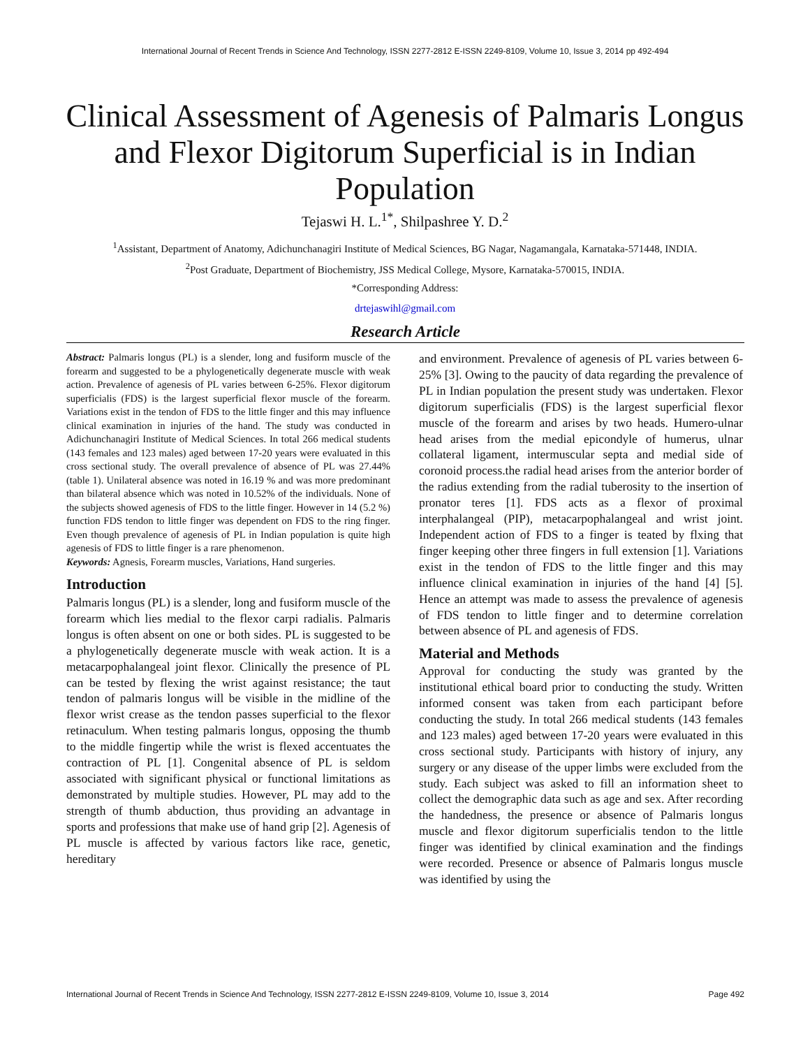International Journal of Recent Trends in Science And Technology, ISSN 2277-2812 E-ISSN 2249-8109, Volume 10, Issue 3, 2014 pp 492-494
Clinical Assessment of Agenesis of Palmaris Longus and Flexor Digitorum Superficial is in Indian Population
Tejaswi H. L.<sup>1*</sup>, Shilpashree Y. D.<sup>2</sup>
<sup>1</sup> Assistant, Department of Anatomy, Adichunchanagiri Institute of Medical Sciences, BG Nagar, Nagamangala, Karnataka-571448, INDIA.
<sup>2</sup> Post Graduate, Department of Biochemistry, JSS Medical College, Mysore, Karnataka-570015, INDIA.
*Corresponding Address:
drtejaswihl@gmail.com
Research Article
Abstract: Palmaris longus (PL) is a slender, long and fusiform muscle of the forearm and suggested to be a phylogenetically degenerate muscle with weak action. Prevalence of agenesis of PL varies between 6-25%. Flexor digitorum superficialis (FDS) is the largest superficial flexor muscle of the forearm. Variations exist in the tendon of FDS to the little finger and this may influence clinical examination in injuries of the hand. The study was conducted in Adichunchanagiri Institute of Medical Sciences. In total 266 medical students (143 females and 123 males) aged between 17-20 years were evaluated in this cross sectional study. The overall prevalence of absence of PL was 27.44% (table 1). Unilateral absence was noted in 16.19 % and was more predominant than bilateral absence which was noted in 10.52% of the individuals. None of the subjects showed agenesis of FDS to the little finger. However in 14 (5.2 %) function FDS tendon to little finger was dependent on FDS to the ring finger. Even though prevalence of agenesis of PL in Indian population is quite high agenesis of FDS to little finger is a rare phenomenon.
Keywords: Agnesis, Forearm muscles, Variations, Hand surgeries.
Introduction
Palmaris longus (PL) is a slender, long and fusiform muscle of the forearm which lies medial to the flexor carpi radialis. Palmaris longus is often absent on one or both sides. PL is suggested to be a phylogenetically degenerate muscle with weak action. It is a metacarpophalangeal joint flexor. Clinically the presence of PL can be tested by flexing the wrist against resistance; the taut tendon of palmaris longus will be visible in the midline of the flexor wrist crease as the tendon passes superficial to the flexor retinaculum. When testing palmaris longus, opposing the thumb to the middle fingertip while the wrist is flexed accentuates the contraction of PL [1]. Congenital absence of PL is seldom associated with significant physical or functional limitations as demonstrated by multiple studies. However, PL may add to the strength of thumb abduction, thus providing an advantage in sports and professions that make use of hand grip [2]. Agenesis of PL muscle is affected by various factors like race, genetic, hereditary
and environment. Prevalence of agenesis of PL varies between 6-25% [3]. Owing to the paucity of data regarding the prevalence of PL in Indian population the present study was undertaken. Flexor digitorum superficialis (FDS) is the largest superficial flexor muscle of the forearm and arises by two heads. Humero-ulnar head arises from the medial epicondyle of humerus, ulnar collateral ligament, intermuscular septa and medial side of coronoid process.the radial head arises from the anterior border of the radius extending from the radial tuberosity to the insertion of pronator teres [1]. FDS acts as a flexor of proximal interphalangeal (PIP), metacarpophalangeal and wrist joint. Independent action of FDS to a finger is teated by flxing that finger keeping other three fingers in full extension [1]. Variations exist in the tendon of FDS to the little finger and this may influence clinical examination in injuries of the hand [4] [5]. Hence an attempt was made to assess the prevalence of agenesis of FDS tendon to little finger and to determine correlation between absence of PL and agenesis of FDS.
Material and Methods
Approval for conducting the study was granted by the institutional ethical board prior to conducting the study. Written informed consent was taken from each participant before conducting the study. In total 266 medical students (143 females and 123 males) aged between 17-20 years were evaluated in this cross sectional study. Participants with history of injury, any surgery or any disease of the upper limbs were excluded from the study. Each subject was asked to fill an information sheet to collect the demographic data such as age and sex. After recording the handedness, the presence or absence of Palmaris longus muscle and flexor digitorum superficialis tendon to the little finger was identified by clinical examination and the findings were recorded. Presence or absence of Palmaris longus muscle was identified by using the
International Journal of Recent Trends in Science And Technology, ISSN 2277-2812 E-ISSN 2249-8109, Volume 10, Issue 3, 2014 Page 492